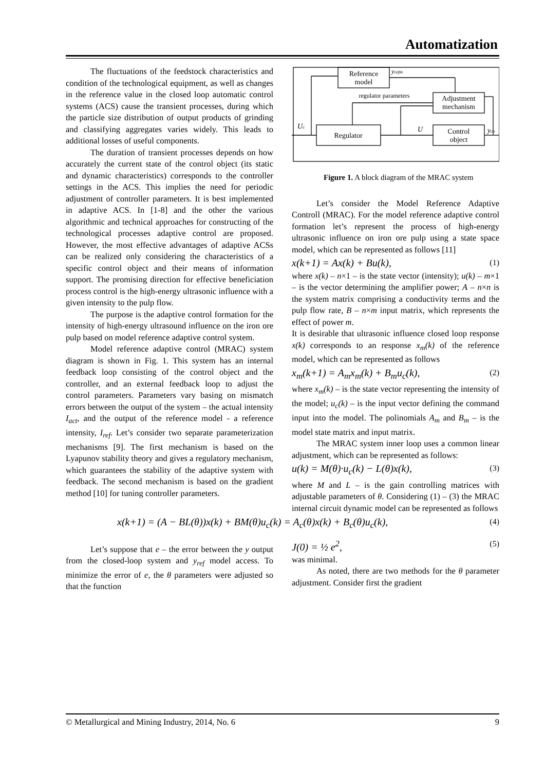Automatization
The fluctuations of the feedstock characteristics and condition of the technological equipment, as well as changes in the reference value in the closed loop automatic control systems (ACS) cause the transient processes, during which the particle size distribution of output products of grinding and classifying aggregates varies widely. This leads to additional losses of useful components.
The duration of transient processes depends on how accurately the current state of the control object (its static and dynamic characteristics) corresponds to the controller settings in the ACS. This implies the need for periodic adjustment of controller parameters. It is best implemented in adaptive ACS. In [1-8] and the other the various algorithmic and technical approaches for constructing of the technological processes adaptive control are proposed. However, the most effective advantages of adaptive ACSs can be realized only considering the characteristics of a specific control object and their means of information support. The promising direction for effective beneficiation process control is the high-energy ultrasonic influence with a given intensity to the pulp flow.
The purpose is the adaptive control formation for the intensity of high-energy ultrasound influence on the iron ore pulp based on model reference adaptive control system.
Model reference adaptive control (MRAC) system diagram is shown in Fig. 1. This system has an internal feedback loop consisting of the control object and the controller, and an external feedback loop to adjust the control parameters. Parameters vary basing on mismatch errors between the output of the system – the actual intensity I<sub>act</sub>, and the output of the reference model - a reference intensity, I<sub>ref</sub>. Let’s consider two separate parameterization mechanisms [9]. The first mechanism is based on the Lyapunov stability theory and gives a regulatory mechanism, which guarantees the stability of the adaptive system with feedback. The second mechanism is based on the gradient method [10] for tuning controller parameters.
Reference
model
Adjustment
mechanism
Regulator
Control
object
regulator parameters
yrefm
U
Uc
yco
Figure 1. A block diagram of the MRAC system
Let’s consider the Model Reference Adaptive Controll (MRAC). For the model reference adaptive control formation let’s represent the process of high-energy ultrasonic influence on iron ore pulp using a state space model, which can be represented as follows [11]
x(k+1) = Ax(k) + Bu(k), (1)
where x(k) – n×1 – is the state vector (intensity); u(k) – m×1 – is the vector determining the amplifier power; A – n×n is the system matrix comprising a conductivity terms and the pulp flow rate, B – n×m input matrix, which represents the effect of power m.
It is desirable that ultrasonic influence closed loop response x(k) corresponds to an response x<sub>m</sub>(k) of the reference model, which can be represented as follows
x<sub>m</sub>(k+1) = A<sub>m</sub>x<sub>m</sub>(k) + B<sub>m</sub>u<sub>c</sub>(k), (2)
where x<sub>m</sub>(k) – is the state vector representing the intensity of the model; u<sub>c</sub>(k) – is the input vector defining the command input into the model. The polinomials A<sub>m</sub> and B<sub>m</sub> – is the model state matrix and input matrix.
The MRAC system inner loop uses a common linear adjustment, which can be represented as follows:
u(k) = M(θ)·u<sub>c</sub>(k) − L(θ)x(k), (3)
where M and L – is the gain controlling matrices with adjustable parameters of θ. Considering (1) – (3) the MRAC internal circuit dynamic model can be represented as follows
x(k+1) = (A − BL(θ))x(k) + BM(θ)u<sub>c</sub>(k) = A<sub>c</sub>(θ)x(k) + B<sub>c</sub>(θ)u<sub>c</sub>(k), (4)
Let’s suppose that e – the error between the y output from the closed-loop system and y<sub>ref</sub> model access. To minimize the error of e, the θ parameters were adjusted so that the function
J(0) = ½ e<sup>2</sup>, (5)
was minimal.
As noted, there are two methods for the θ parameter adjustment. Consider first the gradient
© Metallurgical and Mining Industry, 2014, No. 6 9